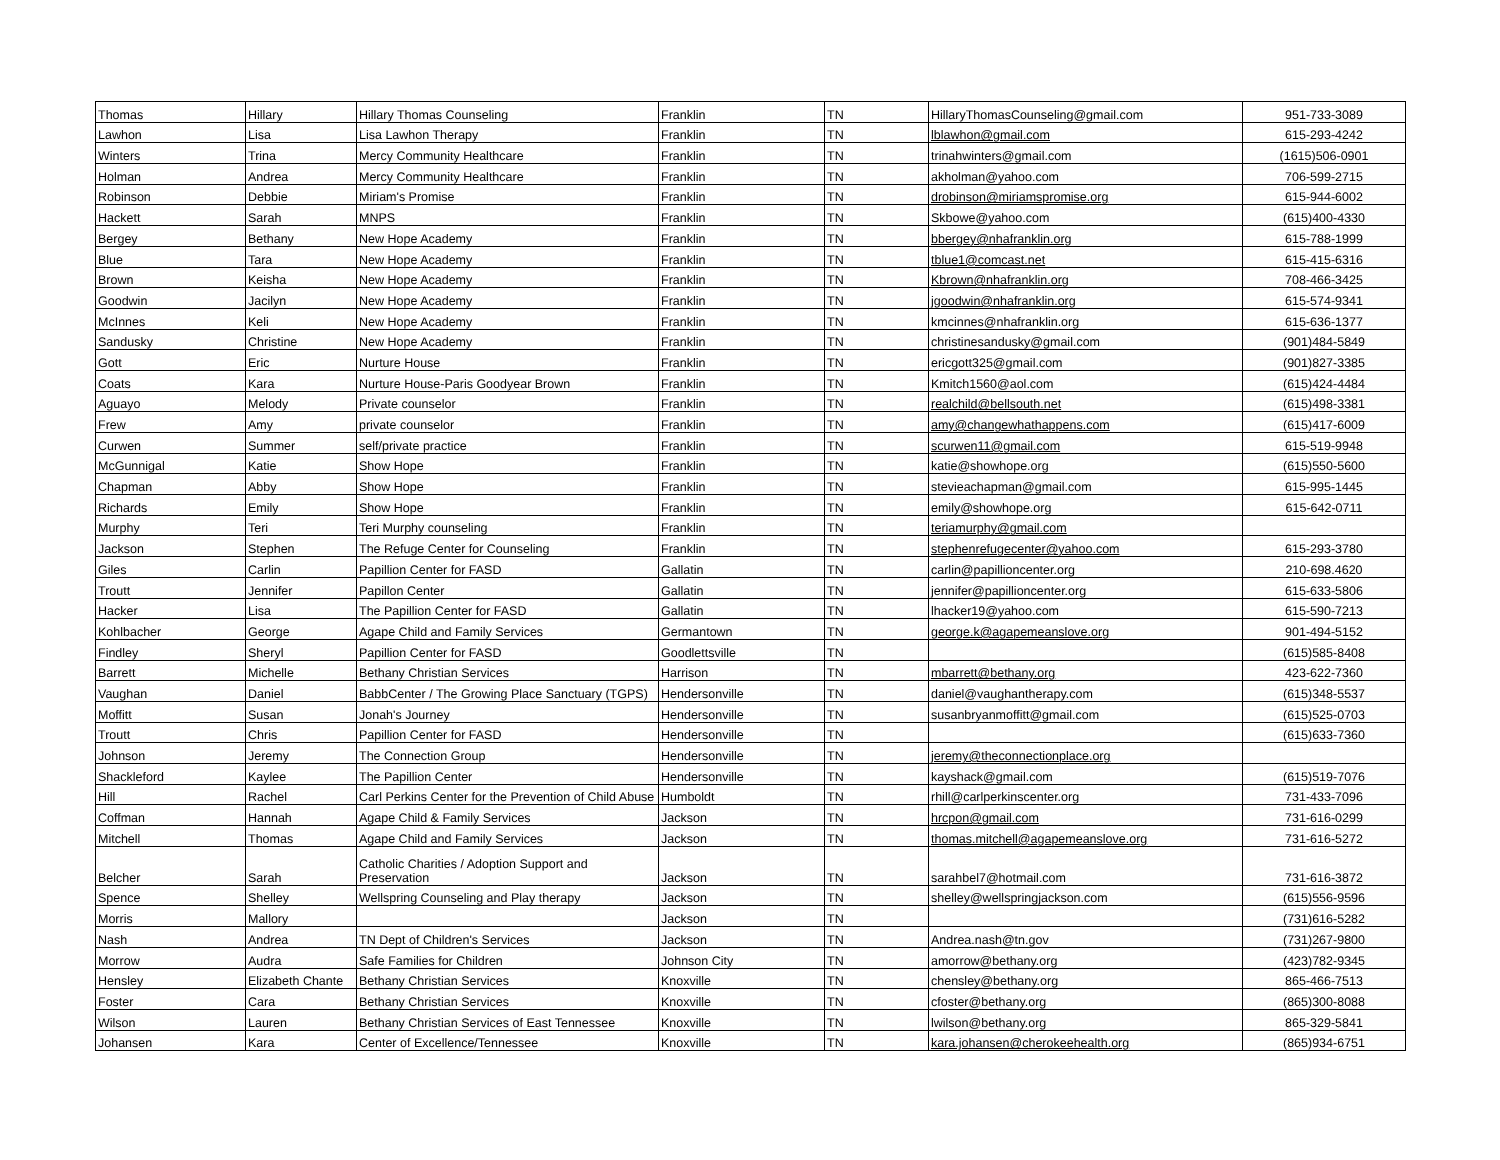| Thomas | Hillary | Hillary Thomas Counseling | Franklin | TN | HillaryThomasCounseling@gmail.com | 951-733-3089 |
| Lawhon | Lisa | Lisa Lawhon Therapy | Franklin | TN | lblawhon@gmail.com | 615-293-4242 |
| Winters | Trina | Mercy Community Healthcare | Franklin | TN | trinahwinters@gmail.com | (1615)506-0901 |
| Holman | Andrea | Mercy Community Healthcare | Franklin | TN | akholman@yahoo.com | 706-599-2715 |
| Robinson | Debbie | Miriam's Promise | Franklin | TN | drobinson@miriamspromise.org | 615-944-6002 |
| Hackett | Sarah | MNPS | Franklin | TN | Skbowe@yahoo.com | (615)400-4330 |
| Bergey | Bethany | New Hope Academy | Franklin | TN | bbergey@nhafranklin.org | 615-788-1999 |
| Blue | Tara | New Hope Academy | Franklin | TN | tblue1@comcast.net | 615-415-6316 |
| Brown | Keisha | New Hope Academy | Franklin | TN | Kbrown@nhafranklin.org | 708-466-3425 |
| Goodwin | Jacilyn | New Hope Academy | Franklin | TN | jgoodwin@nhafranklin.org | 615-574-9341 |
| McInnes | Keli | New Hope Academy | Franklin | TN | kmcinnes@nhafranklin.org | 615-636-1377 |
| Sandusky | Christine | New Hope Academy | Franklin | TN | christinesandusky@gmail.com | (901)484-5849 |
| Gott | Eric | Nurture House | Franklin | TN | ericgott325@gmail.com | (901)827-3385 |
| Coats | Kara | Nurture House-Paris Goodyear Brown | Franklin | TN | Kmitch1560@aol.com | (615)424-4484 |
| Aguayo | Melody | Private counselor | Franklin | TN | realchild@bellsouth.net | (615)498-3381 |
| Frew | Amy | private counselor | Franklin | TN | amy@changewhathappens.com | (615)417-6009 |
| Curwen | Summer | self/private practice | Franklin | TN | scurwen11@gmail.com | 615-519-9948 |
| McGunnigal | Katie | Show Hope | Franklin | TN | katie@showhope.org | (615)550-5600 |
| Chapman | Abby | Show Hope | Franklin | TN | stevieachapman@gmail.com | 615-995-1445 |
| Richards | Emily | Show Hope | Franklin | TN | emily@showhope.org | 615-642-0711 |
| Murphy | Teri | Teri Murphy counseling | Franklin | TN | teriamurphy@gmail.com | |
| Jackson | Stephen | The Refuge Center for Counseling | Franklin | TN | stephenrefugecenter@yahoo.com | 615-293-3780 |
| Giles | Carlin | Papillion Center for FASD | Gallatin | TN | carlin@papillioncenter.org | 210-698.4620 |
| Troutt | Jennifer | Papillon Center | Gallatin | TN | jennifer@papillioncenter.org | 615-633-5806 |
| Hacker | Lisa | The Papillion Center for FASD | Gallatin | TN | lhacker19@yahoo.com | 615-590-7213 |
| Kohlbacher | George | Agape Child and Family Services | Germantown | TN | george.k@agapemeanslove.org | 901-494-5152 |
| Findley | Sheryl | Papillion Center for FASD | Goodlettsville | TN | | (615)585-8408 |
| Barrett | Michelle | Bethany Christian Services | Harrison | TN | mbarrett@bethany.org | 423-622-7360 |
| Vaughan | Daniel | BabbCenter / The Growing Place Sanctuary (TGPS) | Hendersonville | TN | daniel@vaughantherapy.com | (615)348-5537 |
| Moffitt | Susan | Jonah's Journey | Hendersonville | TN | susanbryanmoffitt@gmail.com | (615)525-0703 |
| Troutt | Chris | Papillion Center for FASD | Hendersonville | TN | | (615)633-7360 |
| Johnson | Jeremy | The Connection Group | Hendersonville | TN | jeremy@theconnectionplace.org | |
| Shackleford | Kaylee | The Papillion Center | Hendersonville | TN | kayshack@gmail.com | (615)519-7076 |
| Hill | Rachel | Carl Perkins Center for the Prevention of Child Abuse | Humboldt | TN | rhill@carlperkinscenter.org | 731-433-7096 |
| Coffman | Hannah | Agape Child & Family Services | Jackson | TN | hrcpon@gmail.com | 731-616-0299 |
| Mitchell | Thomas | Agape Child and Family Services | Jackson | TN | thomas.mitchell@agapemeanslove.org | 731-616-5272 |
| Belcher | Sarah | Catholic Charities / Adoption Support and Preservation | Jackson | TN | sarahbel7@hotmail.com | 731-616-3872 |
| Spence | Shelley | Wellspring Counseling and Play therapy | Jackson | TN | shelley@wellspringjackson.com | (615)556-9596 |
| Morris | Mallory | | Jackson | TN | | (731)616-5282 |
| Nash | Andrea | TN Dept of Children's Services | Jackson | TN | Andrea.nash@tn.gov | (731)267-9800 |
| Morrow | Audra | Safe Families for Children | Johnson City | TN | amorrow@bethany.org | (423)782-9345 |
| Hensley | Elizabeth Chante | Bethany Christian Services | Knoxville | TN | chensley@bethany.org | 865-466-7513 |
| Foster | Cara | Bethany Christian Services | Knoxville | TN | cfoster@bethany.org | (865)300-8088 |
| Wilson | Lauren | Bethany Christian Services of East Tennessee | Knoxville | TN | lwilson@bethany.org | 865-329-5841 |
| Johansen | Kara | Center of Excellence/Tennessee | Knoxville | TN | kara.johansen@cherokeehealth.org | (865)934-6751 |